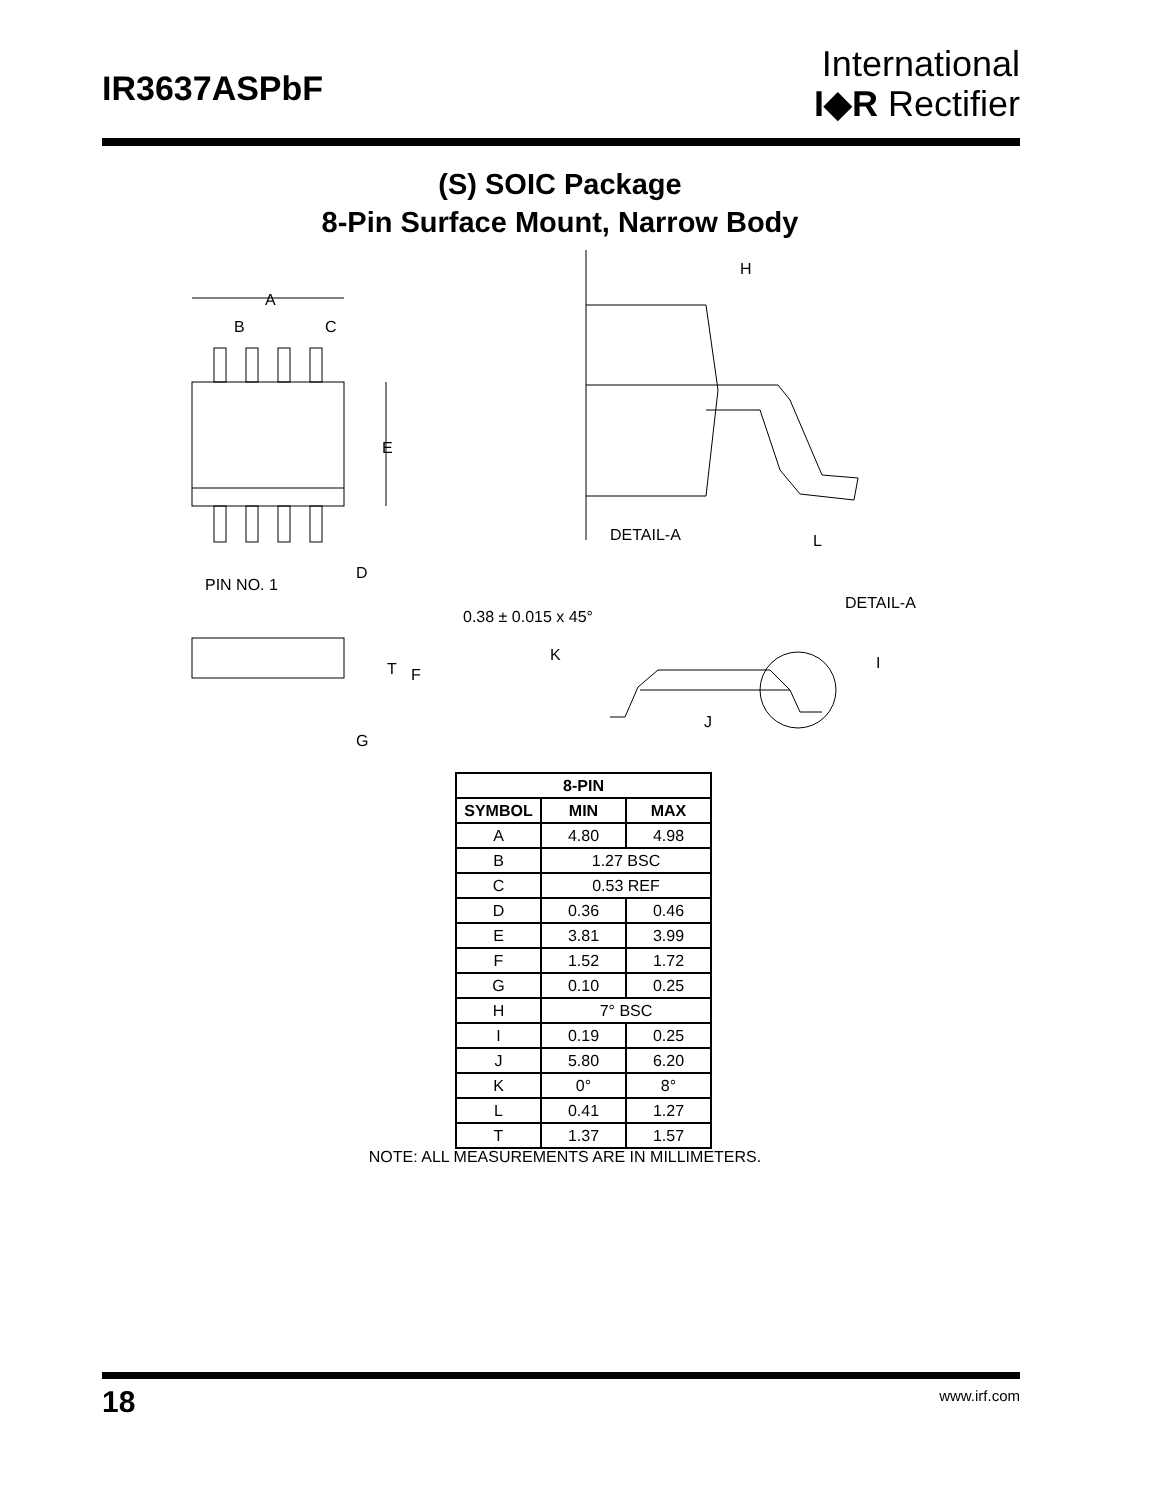IR3637ASPbF
International
I◆R Rectifier
(S) SOIC Package
8-Pin Surface Mount, Narrow Body
A
B
C
E
D
PIN NO. 1
T
F
G
H
DETAIL-A
L
0.38 ± 0.015 x 45°
DETAIL-A
K
I
J
| 8-PIN | | |
| --- | --- | --- |
| SYMBOL | MIN | MAX |
| A | 4.80 | 4.98 |
| B | 1.27 BSC | |
| C | 0.53 REF | |
| D | 0.36 | 0.46 |
| E | 3.81 | 3.99 |
| F | 1.52 | 1.72 |
| G | 0.10 | 0.25 |
| H | 7° BSC | |
| I | 0.19 | 0.25 |
| J | 5.80 | 6.20 |
| K | 0° | 8° |
| L | 0.41 | 1.27 |
| T | 1.37 | 1.57 |
NOTE: ALL MEASUREMENTS ARE IN MILLIMETERS.
18 www.irf.com